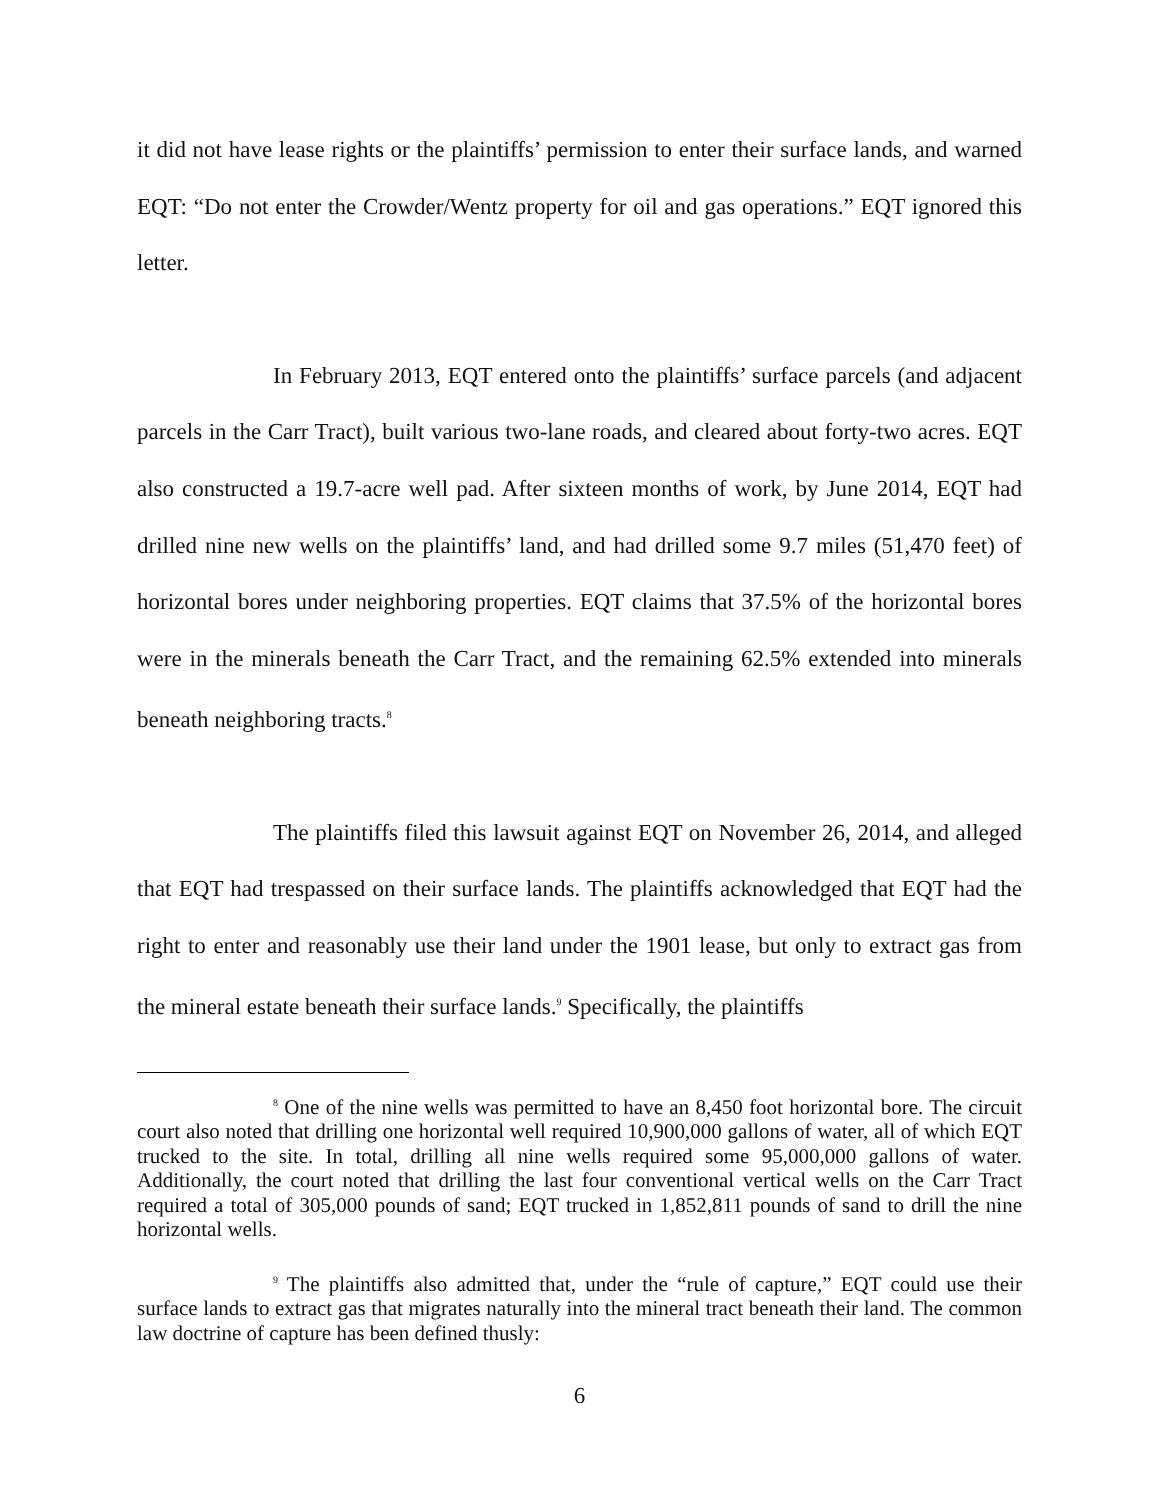it did not have lease rights or the plaintiffs’ permission to enter their surface lands, and warned EQT: “Do not enter the Crowder/Wentz property for oil and gas operations.” EQT ignored this letter.
In February 2013, EQT entered onto the plaintiffs’ surface parcels (and adjacent parcels in the Carr Tract), built various two-lane roads, and cleared about forty-two acres. EQT also constructed a 19.7-acre well pad. After sixteen months of work, by June 2014, EQT had drilled nine new wells on the plaintiffs’ land, and had drilled some 9.7 miles (51,470 feet) of horizontal bores under neighboring properties. EQT claims that 37.5% of the horizontal bores were in the minerals beneath the Carr Tract, and the remaining 62.5% extended into minerals beneath neighboring tracts.<sup>8</sup>
The plaintiffs filed this lawsuit against EQT on November 26, 2014, and alleged that EQT had trespassed on their surface lands. The plaintiffs acknowledged that EQT had the right to enter and reasonably use their land under the 1901 lease, but only to extract gas from the mineral estate beneath their surface lands.<sup>9</sup> Specifically, the plaintiffs
<sup>8</sup> One of the nine wells was permitted to have an 8,450 foot horizontal bore. The circuit court also noted that drilling one horizontal well required 10,900,000 gallons of water, all of which EQT trucked to the site. In total, drilling all nine wells required some 95,000,000 gallons of water. Additionally, the court noted that drilling the last four conventional vertical wells on the Carr Tract required a total of 305,000 pounds of sand; EQT trucked in 1,852,811 pounds of sand to drill the nine horizontal wells.
<sup>9</sup> The plaintiffs also admitted that, under the “rule of capture,” EQT could use their surface lands to extract gas that migrates naturally into the mineral tract beneath their land. The common law doctrine of capture has been defined thusly:
6